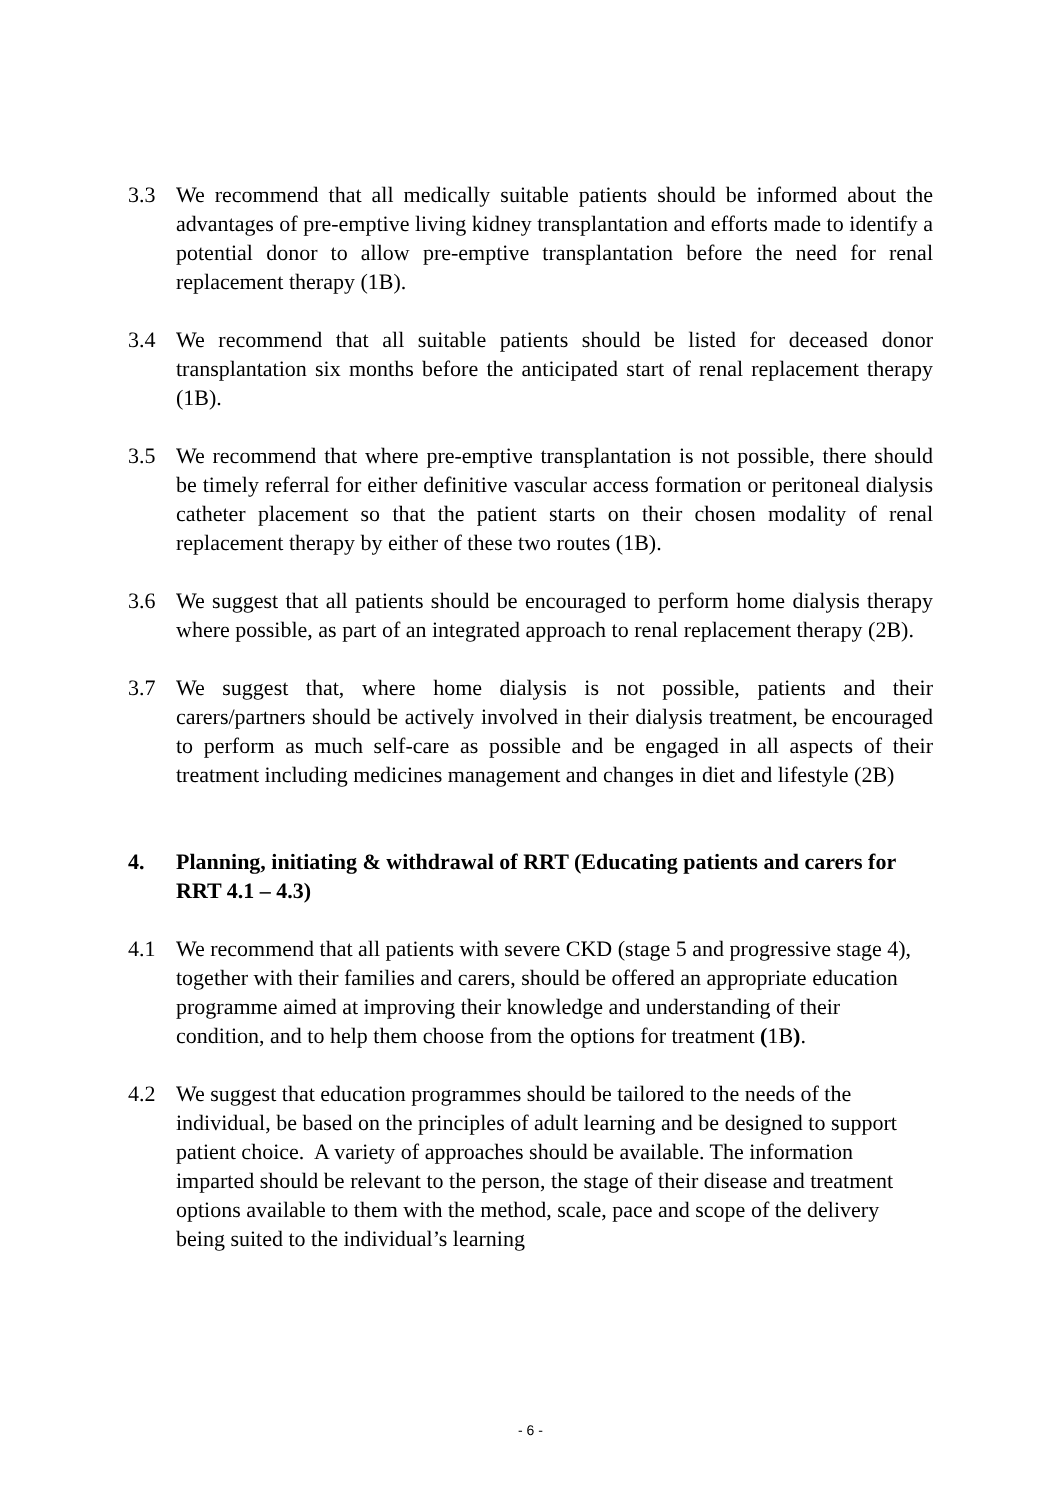3.3 We recommend that all medically suitable patients should be informed about the advantages of pre-emptive living kidney transplantation and efforts made to identify a potential donor to allow pre-emptive transplantation before the need for renal replacement therapy (1B).
3.4 We recommend that all suitable patients should be listed for deceased donor transplantation six months before the anticipated start of renal replacement therapy (1B).
3.5 We recommend that where pre-emptive transplantation is not possible, there should be timely referral for either definitive vascular access formation or peritoneal dialysis catheter placement so that the patient starts on their chosen modality of renal replacement therapy by either of these two routes (1B).
3.6 We suggest that all patients should be encouraged to perform home dialysis therapy where possible, as part of an integrated approach to renal replacement therapy (2B).
3.7 We suggest that, where home dialysis is not possible, patients and their carers/partners should be actively involved in their dialysis treatment, be encouraged to perform as much self-care as possible and be engaged in all aspects of their treatment including medicines management and changes in diet and lifestyle (2B)
4. Planning, initiating & withdrawal of RRT (Educating patients and carers for RRT 4.1 – 4.3)
4.1 We recommend that all patients with severe CKD (stage 5 and progressive stage 4), together with their families and carers, should be offered an appropriate education programme aimed at improving their knowledge and understanding of their condition, and to help them choose from the options for treatment (1B).
4.2 We suggest that education programmes should be tailored to the needs of the individual, be based on the principles of adult learning and be designed to support patient choice. A variety of approaches should be available. The information imparted should be relevant to the person, the stage of their disease and treatment options available to them with the method, scale, pace and scope of the delivery being suited to the individual’s learning
- 6 -